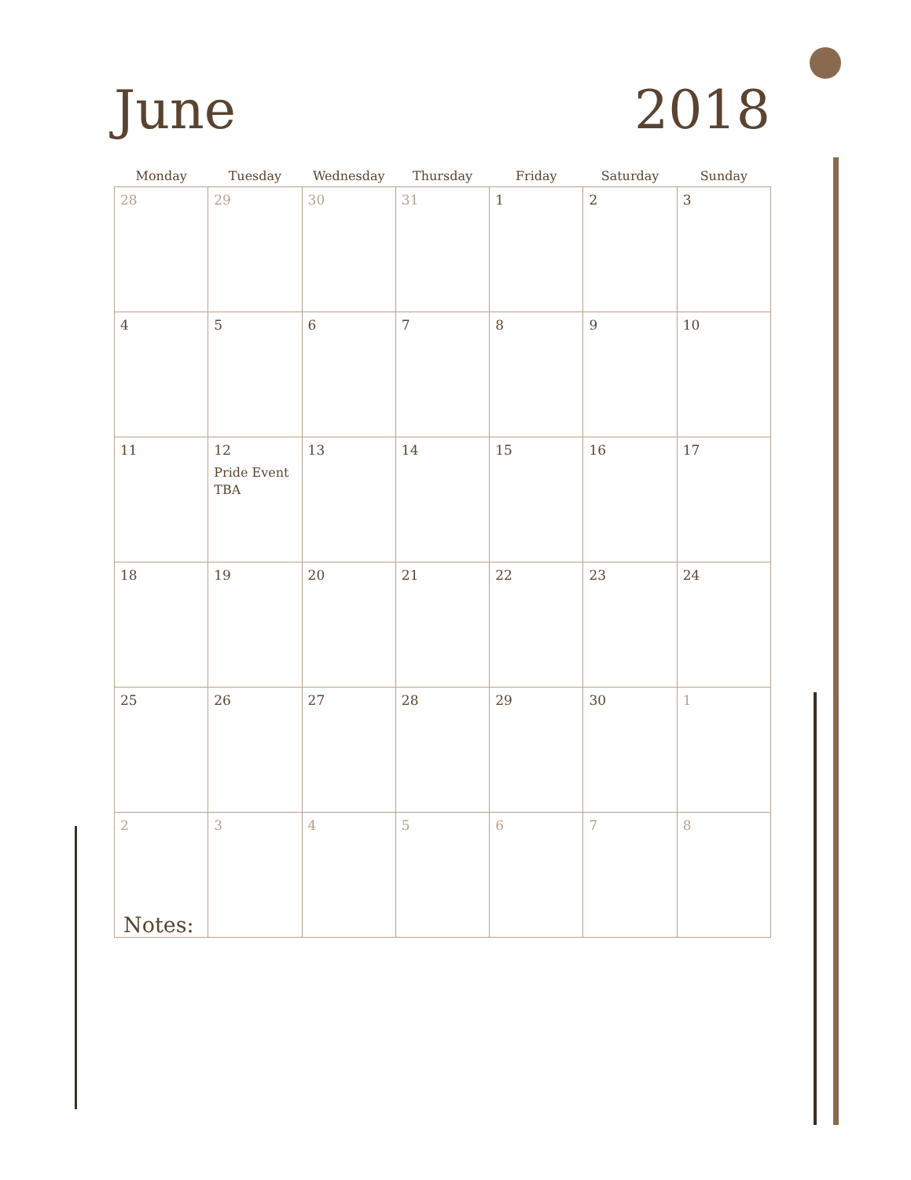June 2018
| Monday | Tuesday | Wednesday | Thursday | Friday | Saturday | Sunday |
| --- | --- | --- | --- | --- | --- | --- |
| 28 | 29 | 30 | 31 | 1 | 2 | 3 |
| 4 | 5 | 6 | 7 | 8 | 9 | 10 |
| 11 | 12 Pride Event TBA | 13 | 14 | 15 | 16 | 17 |
| 18 | 19 | 20 | 21 | 22 | 23 | 24 |
| 25 | 26 | 27 | 28 | 29 | 30 | 1 |
| 2 | 3 | 4 | 5 | 6 | 7 | 8 |
Notes: